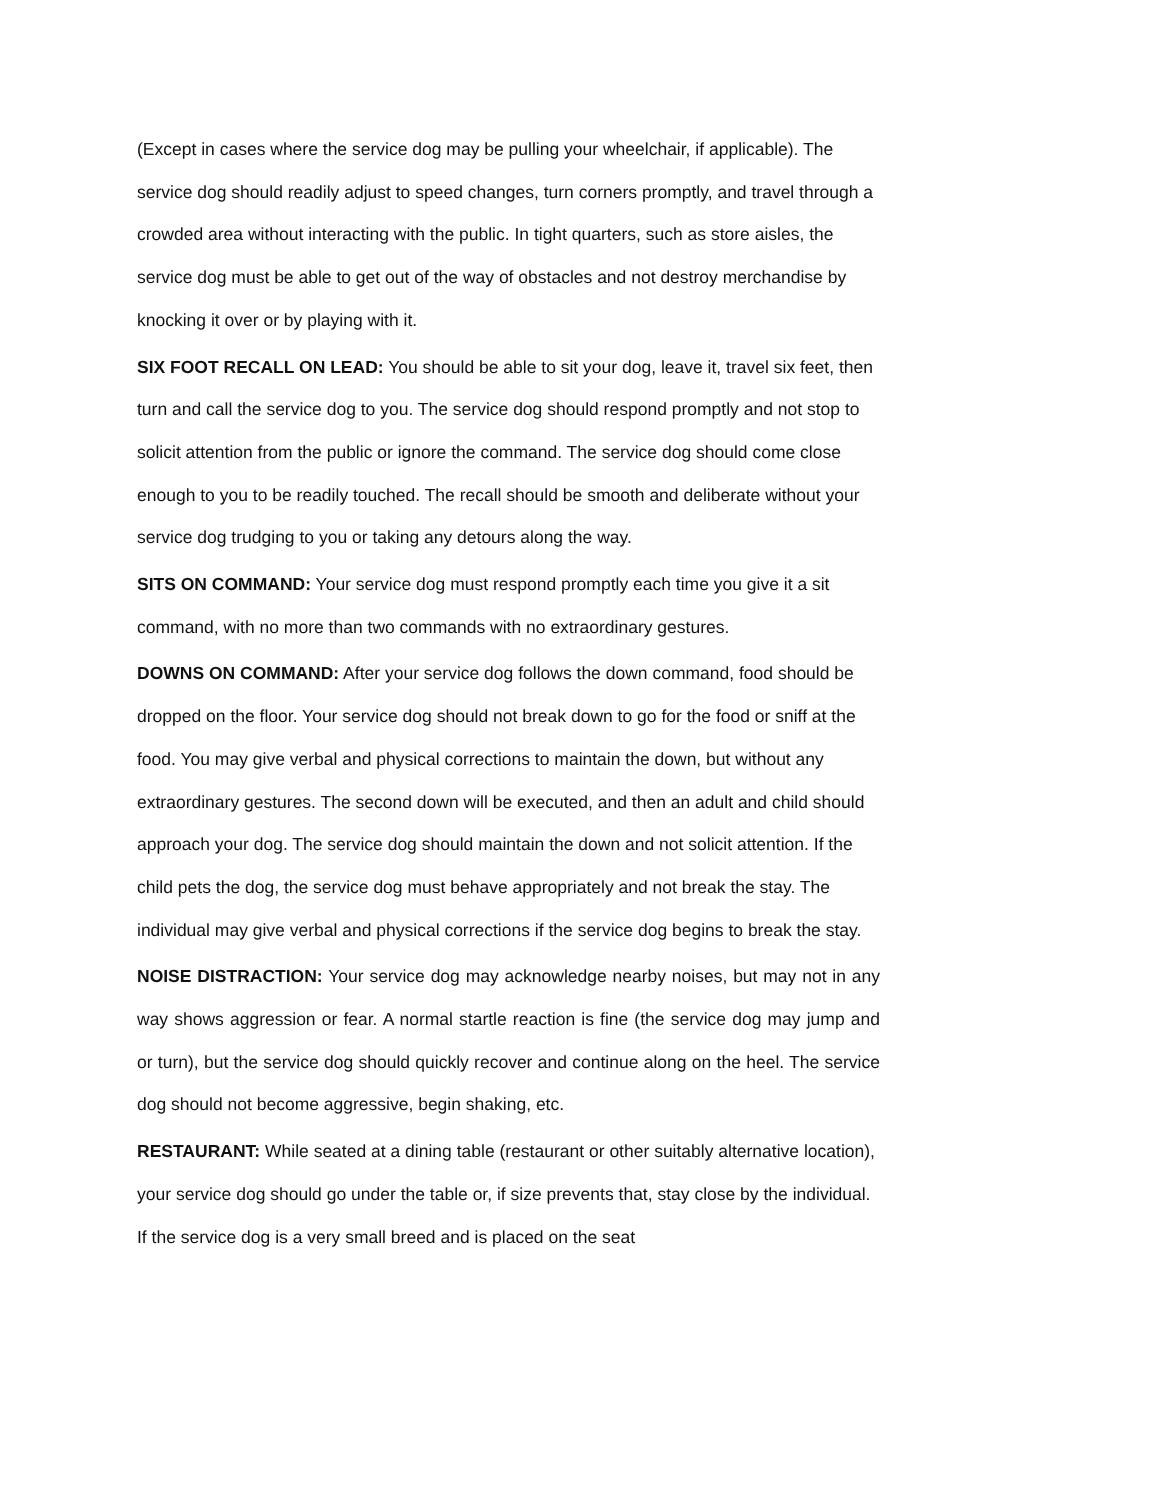(Except in cases where the service dog may be pulling your wheelchair, if applicable). The service dog should readily adjust to speed changes, turn corners promptly, and travel through a crowded area without interacting with the public. In tight quarters, such as store aisles, the service dog must be able to get out of the way of obstacles and not destroy merchandise by knocking it over or by playing with it.
SIX FOOT RECALL ON LEAD: You should be able to sit your dog, leave it, travel six feet, then turn and call the service dog to you. The service dog should respond promptly and not stop to solicit attention from the public or ignore the command. The service dog should come close enough to you to be readily touched. The recall should be smooth and deliberate without your service dog trudging to you or taking any detours along the way.
SITS ON COMMAND: Your service dog must respond promptly each time you give it a sit command, with no more than two commands with no extraordinary gestures.
DOWNS ON COMMAND: After your service dog follows the down command, food should be dropped on the floor. Your service dog should not break down to go for the food or sniff at the food. You may give verbal and physical corrections to maintain the down, but without any extraordinary gestures. The second down will be executed, and then an adult and child should approach your dog. The service dog should maintain the down and not solicit attention. If the child pets the dog, the service dog must behave appropriately and not break the stay. The individual may give verbal and physical corrections if the service dog begins to break the stay.
NOISE DISTRACTION: Your service dog may acknowledge nearby noises, but may not in any way shows aggression or fear. A normal startle reaction is fine (the service dog may jump and or turn), but the service dog should quickly recover and continue along on the heel. The service dog should not become aggressive, begin shaking, etc.
RESTAURANT: While seated at a dining table (restaurant or other suitably alternative location), your service dog should go under the table or, if size prevents that, stay close by the individual. If the service dog is a very small breed and is placed on the seat